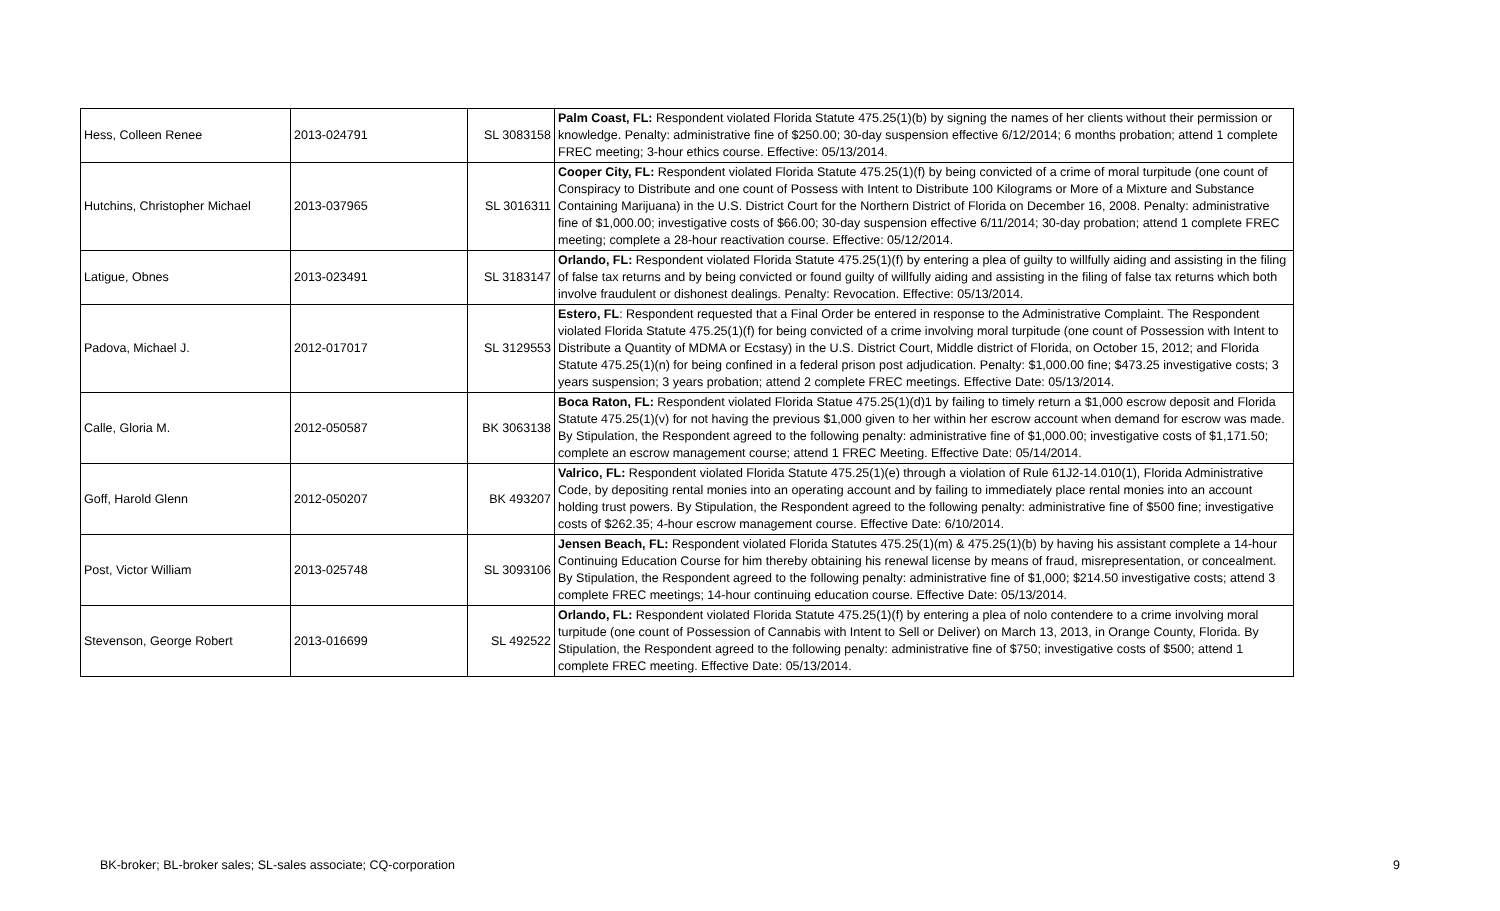| Hess, Colleen Renee | 2013-024791 | SL 3083158 | Palm Coast, FL: Respondent violated Florida Statute 475.25(1)(b) by signing the names of her clients without their permission or knowledge. Penalty: administrative fine of $250.00; 30-day suspension effective 6/12/2014; 6 months probation; attend 1 complete FREC meeting; 3-hour ethics course. Effective: 05/13/2014. |
| Hutchins, Christopher Michael | 2013-037965 | SL 3016311 | Cooper City, FL: Respondent violated Florida Statute 475.25(1)(f) by being convicted of a crime of moral turpitude (one count of Conspiracy to Distribute and one count of Possess with Intent to Distribute 100 Kilograms or More of a Mixture and Substance Containing Marijuana) in the U.S. District Court for the Northern District of Florida on December 16, 2008. Penalty: administrative fine of $1,000.00; investigative costs of $66.00; 30-day suspension effective 6/11/2014; 30-day probation; attend 1 complete FREC meeting; complete a 28-hour reactivation course. Effective: 05/12/2014. |
| Latigue, Obnes | 2013-023491 | SL 3183147 | Orlando, FL: Respondent violated Florida Statute 475.25(1)(f) by entering a plea of guilty to willfully aiding and assisting in the filing of false tax returns and by being convicted or found guilty of willfully aiding and assisting in the filing of false tax returns which both involve fraudulent or dishonest dealings. Penalty: Revocation. Effective: 05/13/2014. |
| Padova, Michael J. | 2012-017017 | SL 3129553 | Estero, FL : Respondent requested that a Final Order be entered in response to the Administrative Complaint. The Respondent violated Florida Statute 475.25(1)(f) for being convicted of a crime involving moral turpitude (one count of Possession with Intent to Distribute a Quantity of MDMA or Ecstasy) in the U.S. District Court, Middle district of Florida, on October 15, 2012; and Florida Statute 475.25(1)(n) for being confined in a federal prison post adjudication. Penalty: $1,000.00 fine; $473.25 investigative costs; 3 years suspension; 3 years probation; attend 2 complete FREC meetings. Effective Date: 05/13/2014. |
| Calle, Gloria M. | 2012-050587 | BK 3063138 | Boca Raton, FL: Respondent violated Florida Statue 475.25(1)(d)1 by failing to timely return a $1,000 escrow deposit and Florida Statute 475.25(1)(v) for not having the previous $1,000 given to her within her escrow account when demand for escrow was made. By Stipulation, the Respondent agreed to the following penalty: administrative fine of $1,000.00; investigative costs of $1,171.50; complete an escrow management course; attend 1 FREC Meeting. Effective Date: 05/14/2014. |
| Goff, Harold Glenn | 2012-050207 | BK 493207 | Valrico, FL: Respondent violated Florida Statute 475.25(1)(e) through a violation of Rule 61J2-14.010(1), Florida Administrative Code, by depositing rental monies into an operating account and by failing to immediately place rental monies into an account holding trust powers. By Stipulation, the Respondent agreed to the following penalty: administrative fine of $500 fine; investigative costs of $262.35; 4-hour escrow management course. Effective Date: 6/10/2014. |
| Post, Victor William | 2013-025748 | SL 3093106 | Jensen Beach, FL: Respondent violated Florida Statutes 475.25(1)(m) & 475.25(1)(b) by having his assistant complete a 14-hour Continuing Education Course for him thereby obtaining his renewal license by means of fraud, misrepresentation, or concealment. By Stipulation, the Respondent agreed to the following penalty: administrative fine of $1,000; $214.50 investigative costs; attend 3 complete FREC meetings; 14-hour continuing education course. Effective Date: 05/13/2014. |
| Stevenson, George Robert | 2013-016699 | SL 492522 | Orlando, FL: Respondent violated Florida Statute 475.25(1)(f) by entering a plea of nolo contendere to a crime involving moral turpitude (one count of Possession of Cannabis with Intent to Sell or Deliver) on March 13, 2013, in Orange County, Florida. By Stipulation, the Respondent agreed to the following penalty: administrative fine of $750; investigative costs of $500; attend 1 complete FREC meeting. Effective Date: 05/13/2014. |
BK-broker; BL-broker sales; SL-sales associate; CQ-corporation 9